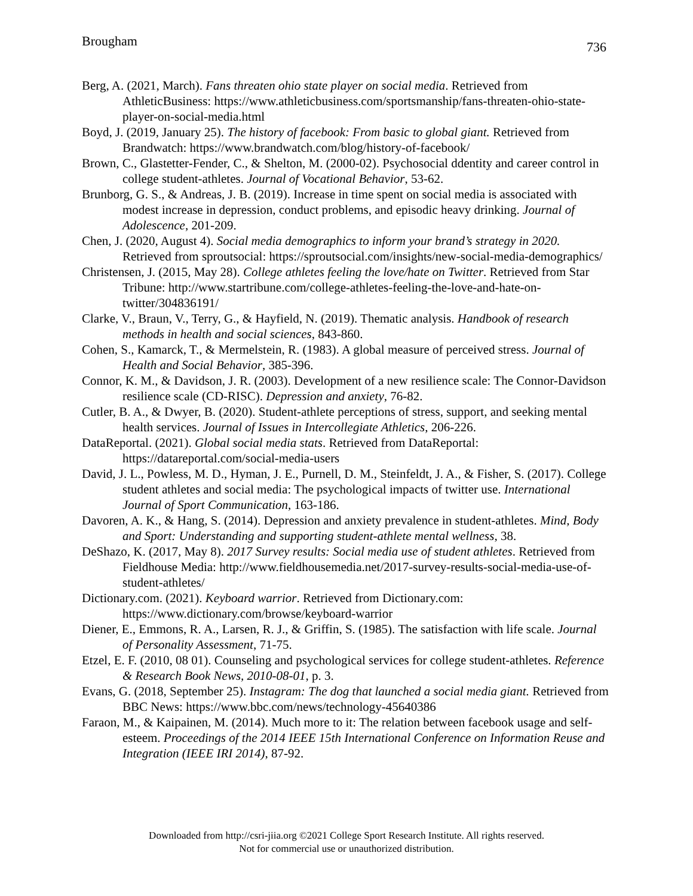Brougham 736
Berg, A. (2021, March). Fans threaten ohio state player on social media. Retrieved from AthleticBusiness: https://www.athleticbusiness.com/sportsmanship/fans-threaten-ohio-state-player-on-social-media.html
Boyd, J. (2019, January 25). The history of facebook: From basic to global giant. Retrieved from Brandwatch: https://www.brandwatch.com/blog/history-of-facebook/
Brown, C., Glastetter-Fender, C., & Shelton, M. (2000-02). Psychosocial ddentity and career control in college student-athletes. Journal of Vocational Behavior, 53-62.
Brunborg, G. S., & Andreas, J. B. (2019). Increase in time spent on social media is associated with modest increase in depression, conduct problems, and episodic heavy drinking. Journal of Adolescence, 201-209.
Chen, J. (2020, August 4). Social media demographics to inform your brand’s strategy in 2020. Retrieved from sproutsocial: https://sproutsocial.com/insights/new-social-media-demographics/
Christensen, J. (2015, May 28). College athletes feeling the love/hate on Twitter. Retrieved from Star Tribune: http://www.startribune.com/college-athletes-feeling-the-love-and-hate-on-twitter/304836191/
Clarke, V., Braun, V., Terry, G., & Hayfield, N. (2019). Thematic analysis. Handbook of research methods in health and social sciences, 843-860.
Cohen, S., Kamarck, T., & Mermelstein, R. (1983). A global measure of perceived stress. Journal of Health and Social Behavior, 385-396.
Connor, K. M., & Davidson, J. R. (2003). Development of a new resilience scale: The Connor-Davidson resilience scale (CD-RISC). Depression and anxiety, 76-82.
Cutler, B. A., & Dwyer, B. (2020). Student-athlete perceptions of stress, support, and seeking mental health services. Journal of Issues in Intercollegiate Athletics, 206-226.
DataReportal. (2021). Global social media stats. Retrieved from DataReportal: https://datareportal.com/social-media-users
David, J. L., Powless, M. D., Hyman, J. E., Purnell, D. M., Steinfeldt, J. A., & Fisher, S. (2017). College student athletes and social media: The psychological impacts of twitter use. International Journal of Sport Communication, 163-186.
Davoren, A. K., & Hang, S. (2014). Depression and anxiety prevalence in student-athletes. Mind, Body and Sport: Understanding and supporting student-athlete mental wellness, 38.
DeShazo, K. (2017, May 8). 2017 Survey results: Social media use of student athletes. Retrieved from Fieldhouse Media: http://www.fieldhousemedia.net/2017-survey-results-social-media-use-of-student-athletes/
Dictionary.com. (2021). Keyboard warrior. Retrieved from Dictionary.com: https://www.dictionary.com/browse/keyboard-warrior
Diener, E., Emmons, R. A., Larsen, R. J., & Griffin, S. (1985). The satisfaction with life scale. Journal of Personality Assessment, 71-75.
Etzel, E. F. (2010, 08 01). Counseling and psychological services for college student-athletes. Reference & Research Book News, 2010-08-01, p. 3.
Evans, G. (2018, September 25). Instagram: The dog that launched a social media giant. Retrieved from BBC News: https://www.bbc.com/news/technology-45640386
Faraon, M., & Kaipainen, M. (2014). Much more to it: The relation between facebook usage and self-esteem. Proceedings of the 2014 IEEE 15th International Conference on Information Reuse and Integration (IEEE IRI 2014), 87-92.
Downloaded from http://csri-jiia.org ©2021 College Sport Research Institute. All rights reserved.
Not for commercial use or unauthorized distribution.